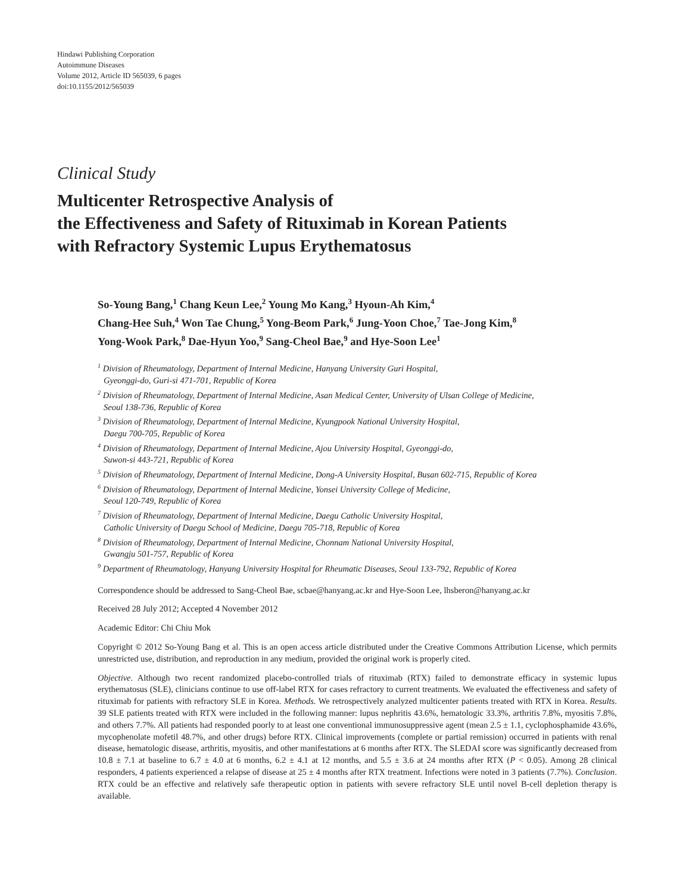Hindawi Publishing Corporation
Autoimmune Diseases
Volume 2012, Article ID 565039, 6 pages
doi:10.1155/2012/565039
Clinical Study
Multicenter Retrospective Analysis of
the Effectiveness and Safety of Rituximab in Korean Patients
with Refractory Systemic Lupus Erythematosus
So-Young Bang,<sup>1</sup> Chang Keun Lee,<sup>2</sup> Young Mo Kang,<sup>3</sup> Hyoun-Ah Kim,<sup>4</sup>
Chang-Hee Suh,<sup>4</sup> Won Tae Chung,<sup>5</sup> Yong-Beom Park,<sup>6</sup> Jung-Yoon Choe,<sup>7</sup> Tae-Jong Kim,<sup>8</sup>
Yong-Wook Park,<sup>8</sup> Dae-Hyun Yoo,<sup>9</sup> Sang-Cheol Bae,<sup>9</sup> and Hye-Soon Lee<sup>1</sup>
<sup>1</sup> Division of Rheumatology, Department of Internal Medicine, Hanyang University Guri Hospital,
Gyeonggi-do, Guri-si 471-701, Republic of Korea
<sup>2</sup> Division of Rheumatology, Department of Internal Medicine, Asan Medical Center, University of Ulsan College of Medicine,
Seoul 138-736, Republic of Korea
<sup>3</sup> Division of Rheumatology, Department of Internal Medicine, Kyungpook National University Hospital,
Daegu 700-705, Republic of Korea
<sup>4</sup> Division of Rheumatology, Department of Internal Medicine, Ajou University Hospital, Gyeonggi-do,
Suwon-si 443-721, Republic of Korea
<sup>5</sup> Division of Rheumatology, Department of Internal Medicine, Dong-A University Hospital, Busan 602-715, Republic of Korea
<sup>6</sup> Division of Rheumatology, Department of Internal Medicine, Yonsei University College of Medicine,
Seoul 120-749, Republic of Korea
<sup>7</sup> Division of Rheumatology, Department of Internal Medicine, Daegu Catholic University Hospital,
Catholic University of Daegu School of Medicine, Daegu 705-718, Republic of Korea
<sup>8</sup> Division of Rheumatology, Department of Internal Medicine, Chonnam National University Hospital,
Gwangju 501-757, Republic of Korea
<sup>9</sup> Department of Rheumatology, Hanyang University Hospital for Rheumatic Diseases, Seoul 133-792, Republic of Korea
Correspondence should be addressed to Sang-Cheol Bae, scbae@hanyang.ac.kr and Hye-Soon Lee, lhsberon@hanyang.ac.kr
Received 28 July 2012; Accepted 4 November 2012
Academic Editor: Chi Chiu Mok
Copyright © 2012 So-Young Bang et al. This is an open access article distributed under the Creative Commons Attribution License, which permits unrestricted use, distribution, and reproduction in any medium, provided the original work is properly cited.
Objective. Although two recent randomized placebo-controlled trials of rituximab (RTX) failed to demonstrate efficacy in systemic lupus erythematosus (SLE), clinicians continue to use off-label RTX for cases refractory to current treatments. We evaluated the effectiveness and safety of rituximab for patients with refractory SLE in Korea. Methods. We retrospectively analyzed multicenter patients treated with RTX in Korea. Results. 39 SLE patients treated with RTX were included in the following manner: lupus nephritis 43.6%, hematologic 33.3%, arthritis 7.8%, myositis 7.8%, and others 7.7%. All patients had responded poorly to at least one conventional immunosuppressive agent (mean 2.5 ± 1.1, cyclophosphamide 43.6%, mycophenolate mofetil 48.7%, and other drugs) before RTX. Clinical improvements (complete or partial remission) occurred in patients with renal disease, hematologic disease, arthritis, myositis, and other manifestations at 6 months after RTX. The SLEDAI score was significantly decreased from 10.8 ± 7.1 at baseline to 6.7 ± 4.0 at 6 months, 6.2 ± 4.1 at 12 months, and 5.5 ± 3.6 at 24 months after RTX (P < 0.05). Among 28 clinical responders, 4 patients experienced a relapse of disease at 25 ± 4 months after RTX treatment. Infections were noted in 3 patients (7.7%). Conclusion. RTX could be an effective and relatively safe therapeutic option in patients with severe refractory SLE until novel B-cell depletion therapy is available.